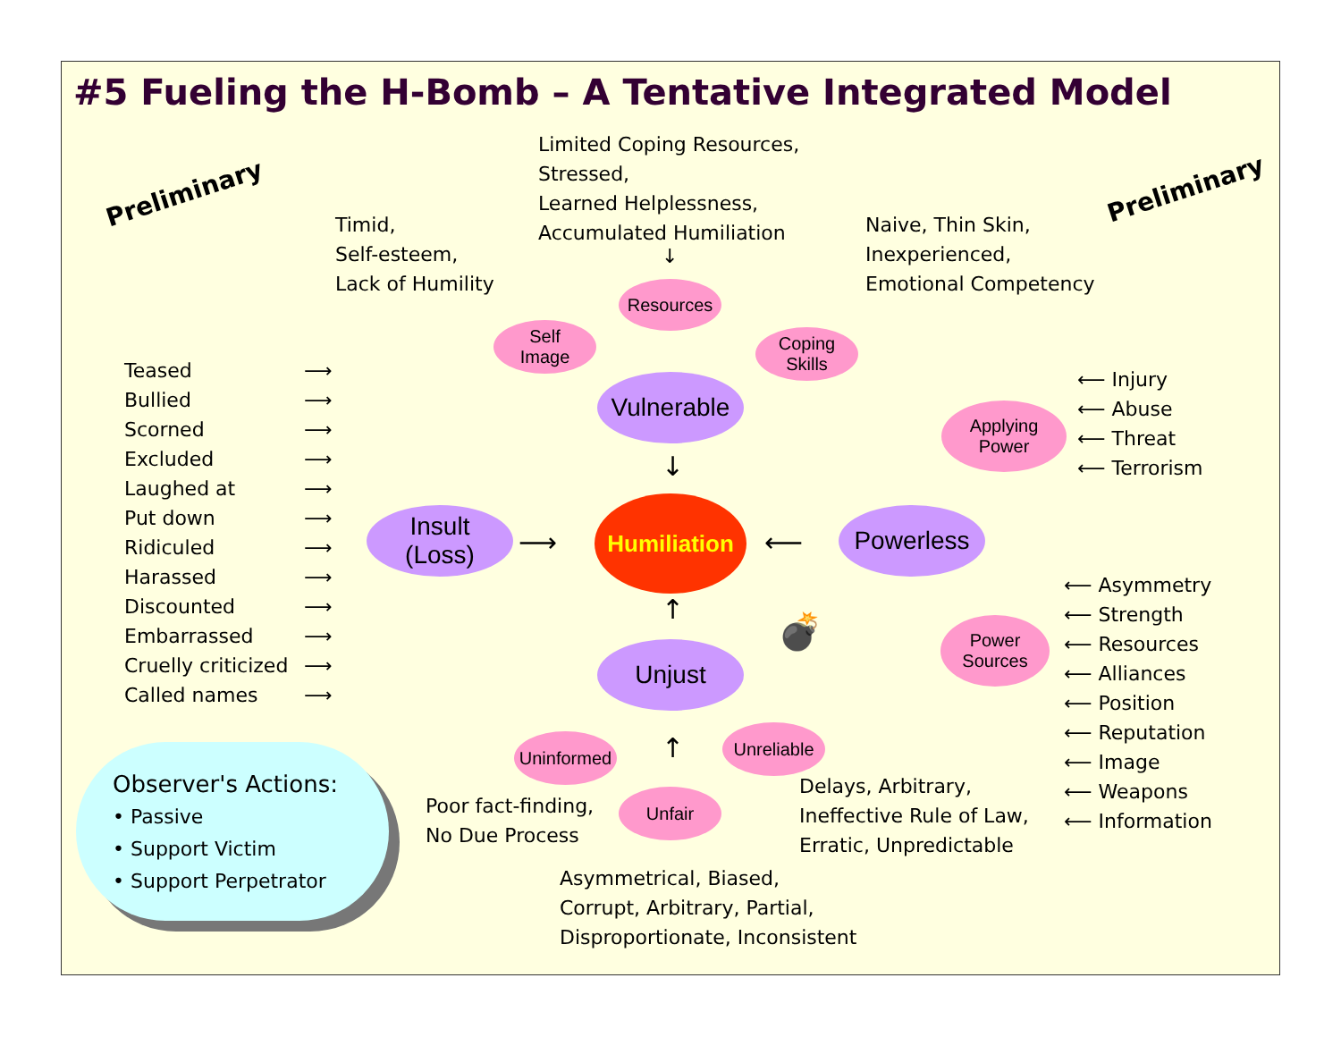#5 Fueling the H-Bomb – A Tentative Integrated Model
Preliminary Preliminary
Limited Coping Resources,
Stressed,
Learned Helplessness,
Accumulated Humiliation
Timid,
Self-esteem,
Lack of Humility
Naive, Thin Skin,
Inexperienced,
Emotional Competency
Teased
Bullied
Scorned
Excluded
Laughed at
Put down
Ridiculed
Harassed
Discounted
Embarrassed
Cruelly criticized
Called names
⟶
⟶
⟶
⟶
⟶
⟶
⟶
⟶
⟶
⟶
⟶
⟶
⟵ Injury
⟵ Abuse
⟵ Threat
⟵ Terrorism
⟵ Asymmetry
⟵ Strength
⟵ Resources
⟵ Alliances
⟵ Position
⟵ Reputation
⟵ Image
⟵ Weapons
⟵ Information
Resources
Self
Image
Coping
Skills
Vulnerable
Applying
Power
Insult
(Loss)
Humiliation
Powerless
Power
Sources
Unjust
Uninformed
Unreliable
Unfair
↓
↓
⟶ ⟵
↑
↑
💣
Poor fact-finding,
No Due Process
Delays, Arbitrary,
Ineffective Rule of Law,
Erratic, Unpredictable
Asymmetrical, Biased,
Corrupt, Arbitrary, Partial,
Disproportionate, Inconsistent
Observer's Actions:
• Passive
• Support Victim
• Support Perpetrator